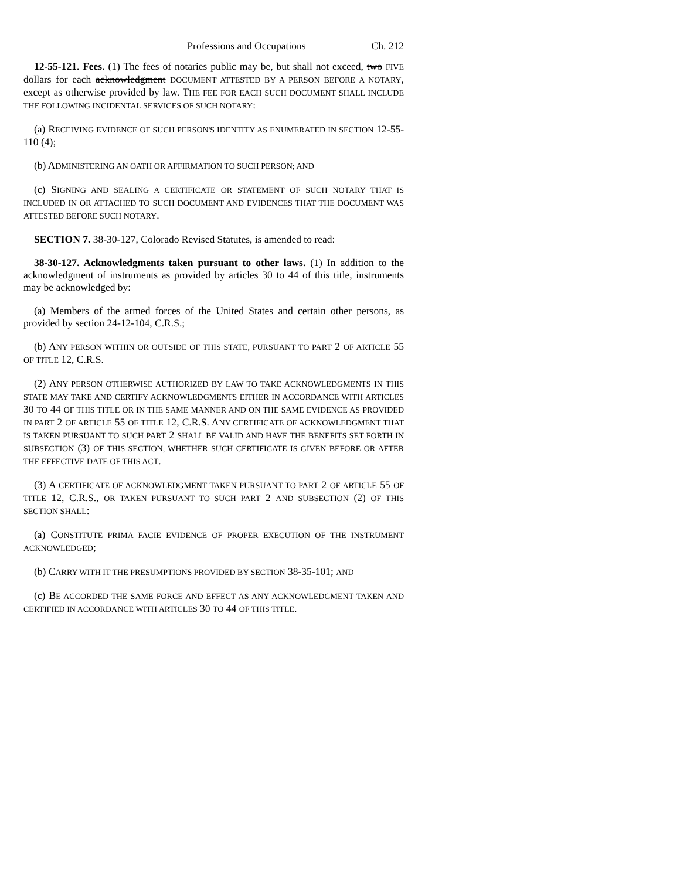Professions and Occupations Ch. 212
12-55-121. Fees. (1) The fees of notaries public may be, but shall not exceed, two FIVE dollars for each acknowledgment DOCUMENT ATTESTED BY A PERSON BEFORE A NOTARY, except as otherwise provided by law. THE FEE FOR EACH SUCH DOCUMENT SHALL INCLUDE THE FOLLOWING INCIDENTAL SERVICES OF SUCH NOTARY:
(a) RECEIVING EVIDENCE OF SUCH PERSON'S IDENTITY AS ENUMERATED IN SECTION 12-55-110 (4);
(b) ADMINISTERING AN OATH OR AFFIRMATION TO SUCH PERSON; AND
(c) SIGNING AND SEALING A CERTIFICATE OR STATEMENT OF SUCH NOTARY THAT IS INCLUDED IN OR ATTACHED TO SUCH DOCUMENT AND EVIDENCES THAT THE DOCUMENT WAS ATTESTED BEFORE SUCH NOTARY.
SECTION 7. 38-30-127, Colorado Revised Statutes, is amended to read:
38-30-127. Acknowledgments taken pursuant to other laws. (1) In addition to the acknowledgment of instruments as provided by articles 30 to 44 of this title, instruments may be acknowledged by:
(a) Members of the armed forces of the United States and certain other persons, as provided by section 24-12-104, C.R.S.;
(b) ANY PERSON WITHIN OR OUTSIDE OF THIS STATE, PURSUANT TO PART 2 OF ARTICLE 55 OF TITLE 12, C.R.S.
(2) ANY PERSON OTHERWISE AUTHORIZED BY LAW TO TAKE ACKNOWLEDGMENTS IN THIS STATE MAY TAKE AND CERTIFY ACKNOWLEDGMENTS EITHER IN ACCORDANCE WITH ARTICLES 30 TO 44 OF THIS TITLE OR IN THE SAME MANNER AND ON THE SAME EVIDENCE AS PROVIDED IN PART 2 OF ARTICLE 55 OF TITLE 12, C.R.S. ANY CERTIFICATE OF ACKNOWLEDGMENT THAT IS TAKEN PURSUANT TO SUCH PART 2 SHALL BE VALID AND HAVE THE BENEFITS SET FORTH IN SUBSECTION (3) OF THIS SECTION, WHETHER SUCH CERTIFICATE IS GIVEN BEFORE OR AFTER THE EFFECTIVE DATE OF THIS ACT.
(3) A CERTIFICATE OF ACKNOWLEDGMENT TAKEN PURSUANT TO PART 2 OF ARTICLE 55 OF TITLE 12, C.R.S., OR TAKEN PURSUANT TO SUCH PART 2 AND SUBSECTION (2) OF THIS SECTION SHALL:
(a) CONSTITUTE PRIMA FACIE EVIDENCE OF PROPER EXECUTION OF THE INSTRUMENT ACKNOWLEDGED;
(b) CARRY WITH IT THE PRESUMPTIONS PROVIDED BY SECTION 38-35-101; AND
(c) BE ACCORDED THE SAME FORCE AND EFFECT AS ANY ACKNOWLEDGMENT TAKEN AND CERTIFIED IN ACCORDANCE WITH ARTICLES 30 TO 44 OF THIS TITLE.